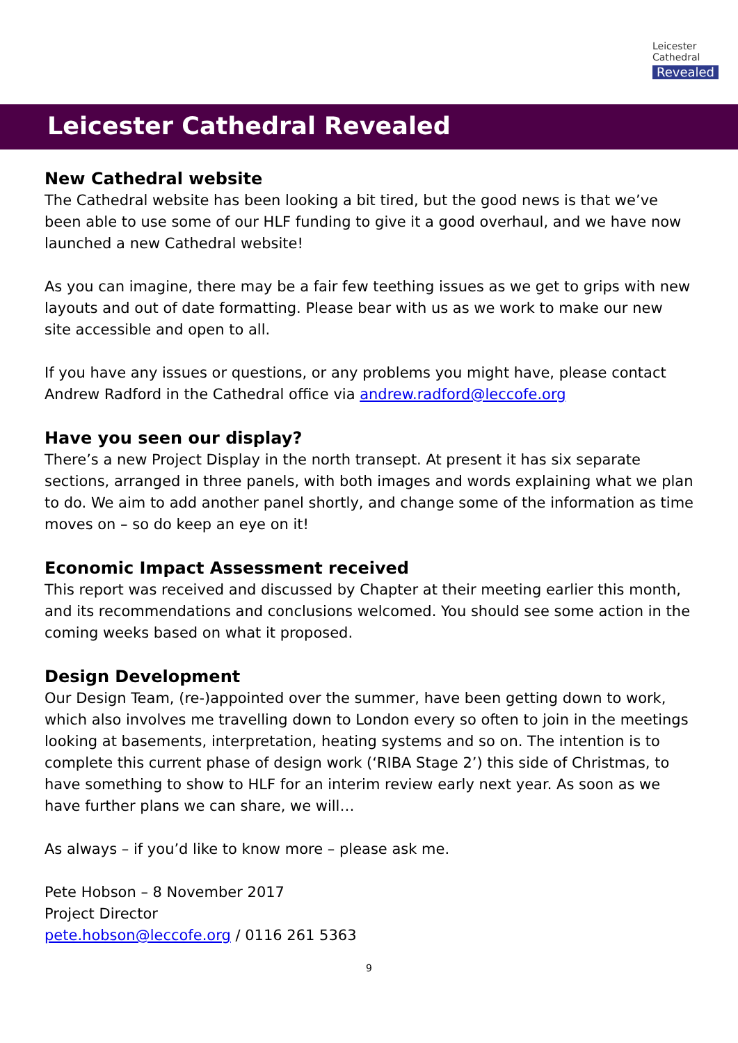Leicester
Cathedral
Revealed
Leicester Cathedral Revealed
New Cathedral website
The Cathedral website has been looking a bit tired, but the good news is that we’ve been able to use some of our HLF funding to give it a good overhaul, and we have now launched a new Cathedral website!
As you can imagine, there may be a fair few teething issues as we get to grips with new layouts and out of date formatting. Please bear with us as we work to make our new site accessible and open to all.
If you have any issues or questions, or any problems you might have, please contact Andrew Radford in the Cathedral office via andrew.radford@leccofe.org
Have you seen our display?
There’s a new Project Display in the north transept. At present it has six separate sections, arranged in three panels, with both images and words explaining what we plan to do. We aim to add another panel shortly, and change some of the information as time moves on – so do keep an eye on it!
Economic Impact Assessment received
This report was received and discussed by Chapter at their meeting earlier this month, and its recommendations and conclusions welcomed. You should see some action in the coming weeks based on what it proposed.
Design Development
Our Design Team, (re-)appointed over the summer, have been getting down to work, which also involves me travelling down to London every so often to join in the meetings looking at basements, interpretation, heating systems and so on. The intention is to complete this current phase of design work (‘RIBA Stage 2’) this side of Christmas, to have something to show to HLF for an interim review early next year. As soon as we have further plans we can share, we will…
As always – if you’d like to know more – please ask me.
Pete Hobson – 8 November 2017
Project Director
pete.hobson@leccofe.org / 0116 261 5363
9